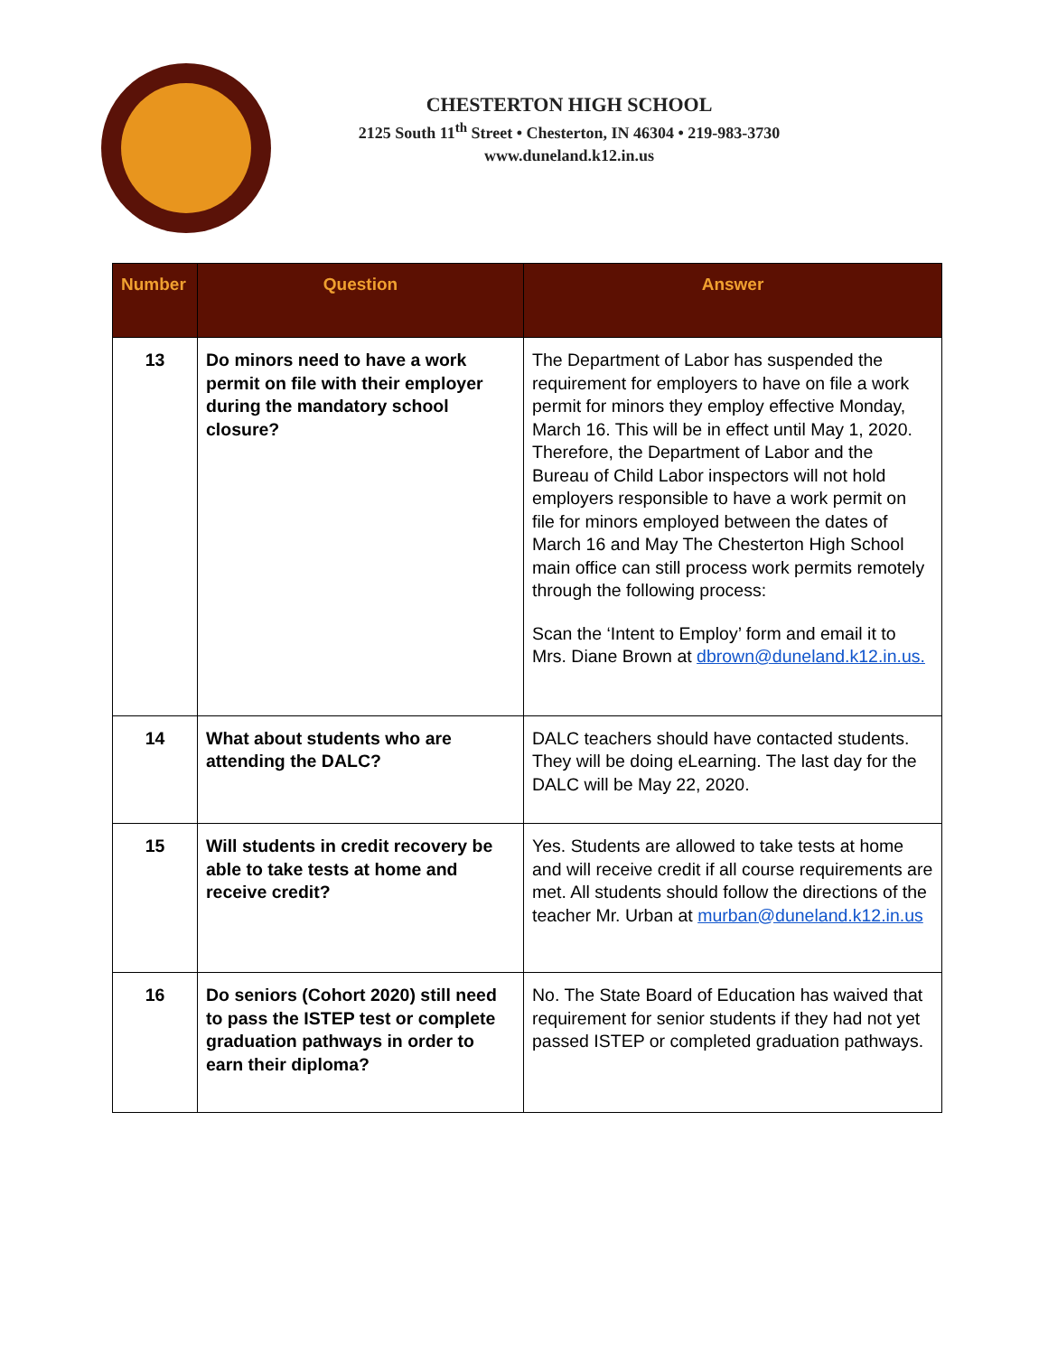CHESTERTON HIGH SCHOOL
2125 South 11<sup>th</sup> Street • Chesterton, IN 46304 • 219-983-3730
www.duneland.k12.in.us
| Number | Question | Answer |
| --- | --- | --- |
| 13 | Do minors need to have a work permit on file with their employer during the mandatory school closure? | The Department of Labor has suspended the requirement for employers to have on file a work permit for minors they employ effective Monday, March 16. This will be in effect until May 1, 2020. Therefore, the Department of Labor and the Bureau of Child Labor inspectors will not hold employers responsible to have a work permit on file for minors employed between the dates of March 16 and May The Chesterton High School main office can still process work permits remotely through the following process: Scan the ‘Intent to Employ’ form and email it to Mrs. Diane Brown at dbrown@duneland.k12.in.us. |
| 14 | What about students who are attending the DALC? | DALC teachers should have contacted students. They will be doing eLearning. The last day for the DALC will be May 22, 2020. |
| 15 | Will students in credit recovery be able to take tests at home and receive credit? | Yes. Students are allowed to take tests at home and will receive credit if all course requirements are met. All students should follow the directions of the teacher Mr. Urban at murban@duneland.k12.in.us |
| 16 | Do seniors (Cohort 2020) still need to pass the ISTEP test or complete graduation pathways in order to earn their diploma? | No. The State Board of Education has waived that requirement for senior students if they had not yet passed ISTEP or completed graduation pathways. |